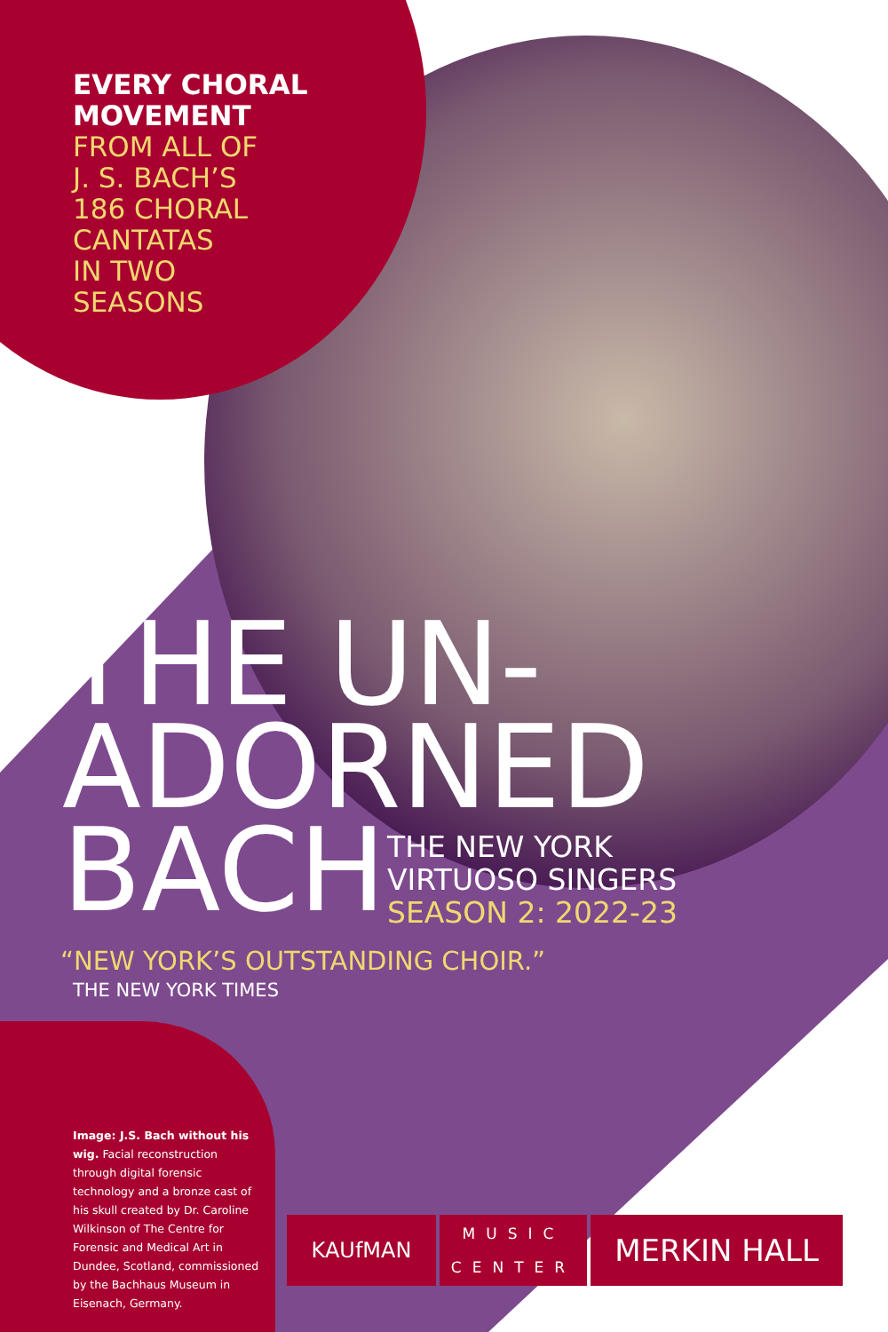EVERY CHORAL
MOVEMENT
FROM ALL OF
J. S. BACH’S
186 CHORAL
CANTATAS
IN TWO
SEASONS
THE UN-
ADORNED
BACH
THE NEW YORK
VIRTUOSO SINGERS
SEASON 2: 2022-23
“NEW YORK’S OUTSTANDING CHOIR.”
THE NEW YORK TIMES
Image: J.S. Bach without his wig. Facial reconstruction through digital forensic technology and a bronze cast of his skull created by Dr. Caroline Wilkinson of The Centre for Forensic and Medical Art in Dundee, Scotland, commissioned by the Bachhaus Museum in Eisenach, Germany.
KAUfMAN
MUSIC
CENTER
MERKIN HALL